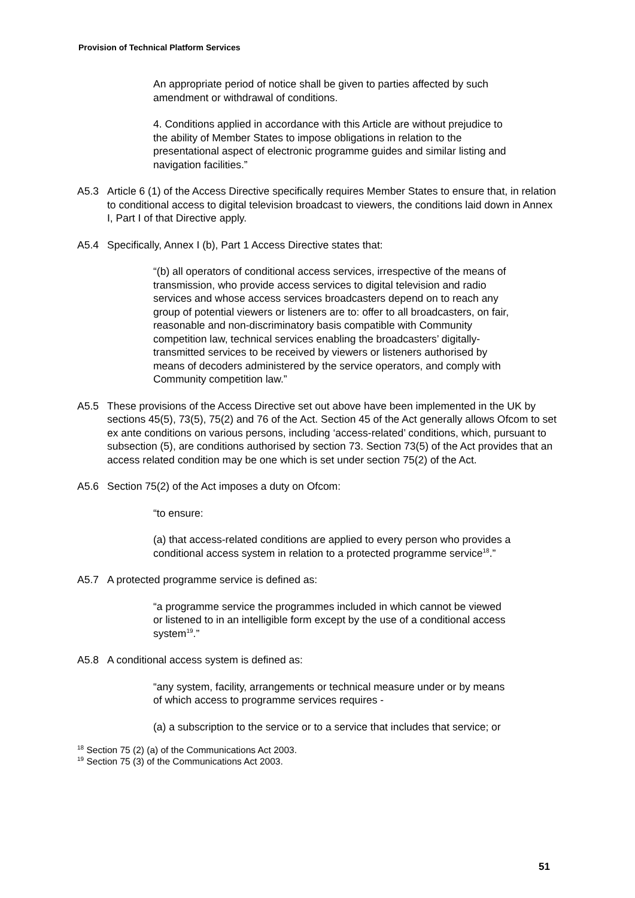Provision of Technical Platform Services
An appropriate period of notice shall be given to parties affected by such amendment or withdrawal of conditions.
4. Conditions applied in accordance with this Article are without prejudice to the ability of Member States to impose obligations in relation to the presentational aspect of electronic programme guides and similar listing and navigation facilities.”
A5.3 Article 6 (1) of the Access Directive specifically requires Member States to ensure that, in relation to conditional access to digital television broadcast to viewers, the conditions laid down in Annex I, Part I of that Directive apply.
A5.4 Specifically, Annex I (b), Part 1 Access Directive states that:
“(b) all operators of conditional access services, irrespective of the means of transmission, who provide access services to digital television and radio services and whose access services broadcasters depend on to reach any group of potential viewers or listeners are to: offer to all broadcasters, on fair, reasonable and non-discriminatory basis compatible with Community competition law, technical services enabling the broadcasters’ digitally-transmitted services to be received by viewers or listeners authorised by means of decoders administered by the service operators, and comply with Community competition law.”
A5.5 These provisions of the Access Directive set out above have been implemented in the UK by sections 45(5), 73(5), 75(2) and 76 of the Act. Section 45 of the Act generally allows Ofcom to set ex ante conditions on various persons, including ‘access-related’ conditions, which, pursuant to subsection (5), are conditions authorised by section 73. Section 73(5) of the Act provides that an access related condition may be one which is set under section 75(2) of the Act.
A5.6 Section 75(2) of the Act imposes a duty on Ofcom:
“to ensure:
(a) that access-related conditions are applied to every person who provides a conditional access system in relation to a protected programme service<sup>18</sup>.”
A5.7 A protected programme service is defined as:
“a programme service the programmes included in which cannot be viewed or listened to in an intelligible form except by the use of a conditional access system<sup>19</sup>.”
A5.8 A conditional access system is defined as:
“any system, facility, arrangements or technical measure under or by means of which access to programme services requires -
(a) a subscription to the service or to a service that includes that service; or
<sup>18</sup> Section 75 (2) (a) of the Communications Act 2003.
<sup>19</sup> Section 75 (3) of the Communications Act 2003.
51